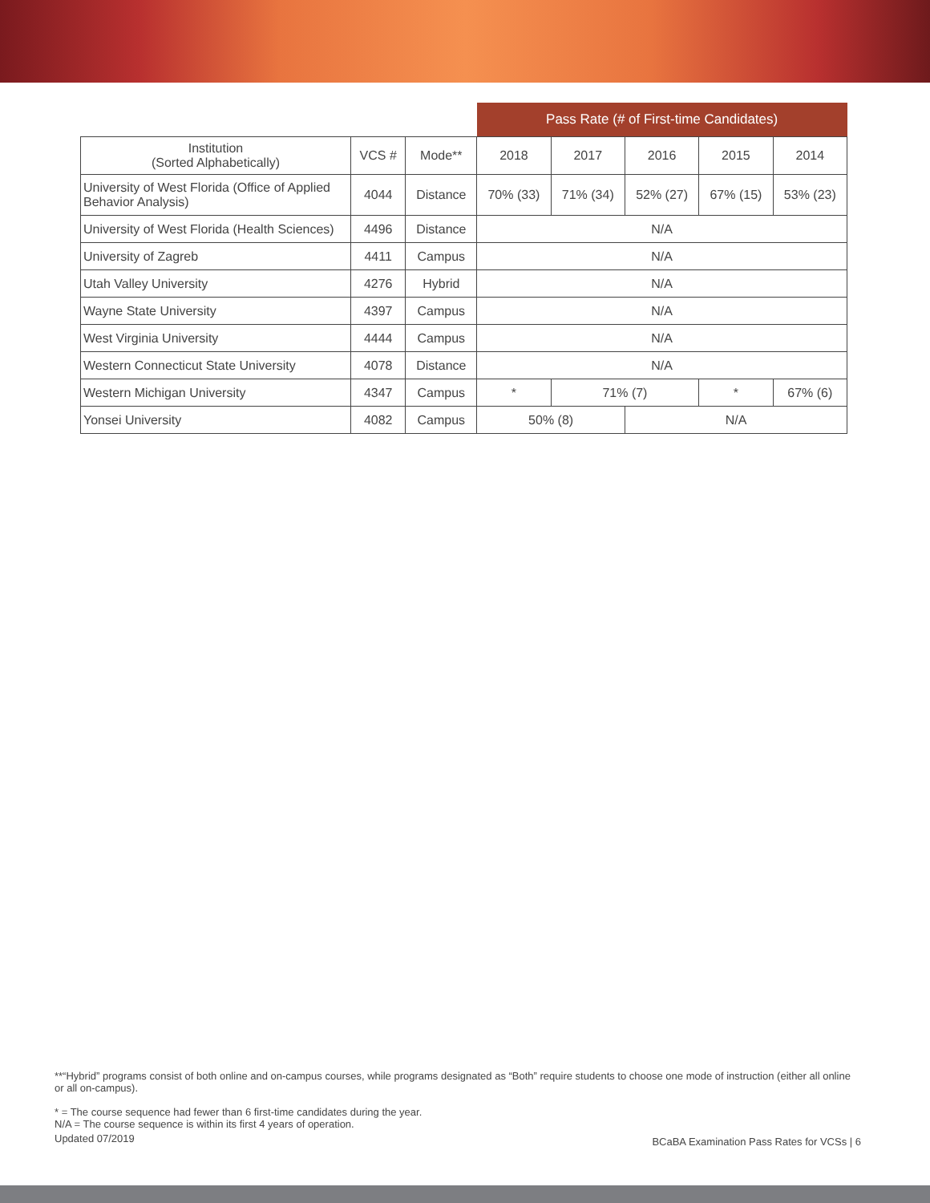| | | | Pass Rate (# of First-time Candidates) | | | | |
| --- | --- | --- | --- | --- | --- | --- | --- |
| Institution (Sorted Alphabetically) | VCS # | Mode** | 2018 | 2017 | 2016 | 2015 | 2014 |
| University of West Florida (Office of Applied Behavior Analysis) | 4044 | Distance | 70% (33) | 71% (34) | 52% (27) | 67% (15) | 53% (23) |
| University of West Florida (Health Sciences) | 4496 | Distance | N/A | | | | |
| University of Zagreb | 4411 | Campus | N/A | | | | |
| Utah Valley University | 4276 | Hybrid | N/A | | | | |
| Wayne State University | 4397 | Campus | N/A | | | | |
| West Virginia University | 4444 | Campus | N/A | | | | |
| Western Connecticut State University | 4078 | Distance | N/A | | | | |
| Western Michigan University | 4347 | Campus | * | 71% (7) | | * | 67% (6) |
| Yonsei University | 4082 | Campus | 50% (8) | | N/A | | |
**“Hybrid” programs consist of both online and on-campus courses, while programs designated as “Both” require students to choose one mode of instruction (either all online or all on-campus).
* = The course sequence had fewer than 6 first-time candidates during the year.
N/A = The course sequence is within its first 4 years of operation.
Updated 07/2019
BCaBA Examination Pass Rates for VCSs | 6